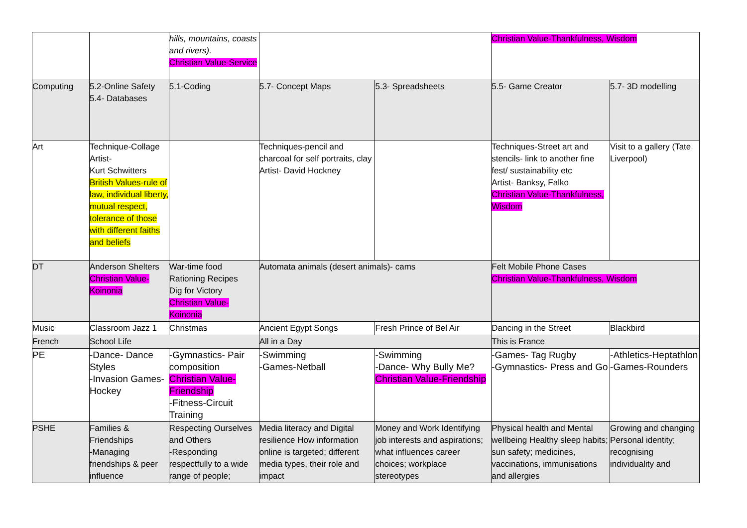| | | hills, mountains, coasts and rivers). Christian Value-Service | | | Christian Value-Thankfulness, Wisdom | |
| Computing | 5.2-Online Safety 5.4- Databases | 5.1-Coding | 5.7- Concept Maps | 5.3- Spreadsheets | 5.5- Game Creator | 5.7- 3D modelling |
| Art | Technique-Collage Artist- Kurt Schwitters British Values-rule of law, individual liberty, mutual respect, tolerance of those with different faiths and beliefs | | Techniques-pencil and charcoal for self portraits, clay Artist- David Hockney | | Techniques-Street art and stencils- link to another fine fest/ sustainability etc Artist- Banksy, Falko Christian Value-Thankfulness, Wisdom | Visit to a gallery (Tate Liverpool) |
| DT | Anderson Shelters Christian Value-Koinonia | War-time food Rationing Recipes Dig for Victory Christian Value-Koinonia | Automata animals (desert animals)- cams | | Felt Mobile Phone Cases Christian Value-Thankfulness, Wisdom | |
| Music | Classroom Jazz 1 | Christmas | Ancient Egypt Songs | Fresh Prince of Bel Air | Dancing in the Street | Blackbird |
| French | School Life | | All in a Day | | This is France | |
| PE | -Dance- Dance Styles -Invasion Games-Hockey | -Gymnastics- Pair composition Christian Value-Friendship -Fitness-Circuit Training | -Swimming -Games-Netball | -Swimming -Dance- Why Bully Me? Christian Value-Friendship | -Games- Tag Rugby -Gymnastics- Press and Go | -Athletics-Heptathlon -Games-Rounders |
| PSHE | Families & Friendships -Managing friendships & peer influence | Respecting Ourselves and Others -Responding respectfully to a wide range of people; | Media literacy and Digital resilience How information online is targeted; different media types, their role and impact | Money and Work Identifying job interests and aspirations; what influences career choices; workplace stereotypes | Physical health and Mental wellbeing Healthy sleep habits; sun safety; medicines, vaccinations, immunisations and allergies | Growing and changing Personal identity; recognising individuality and |